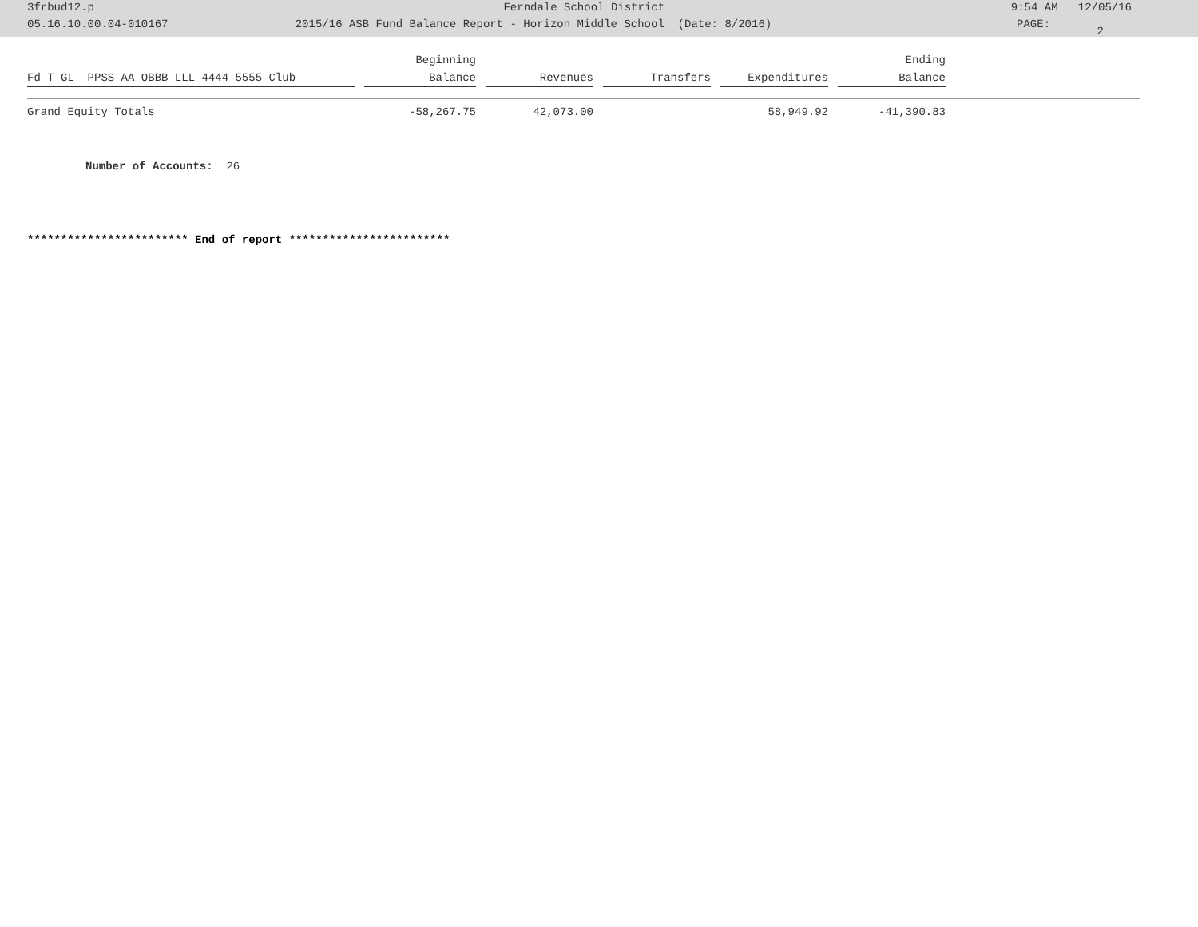3frbud12.p Ferndale School District 9:54 AM 12/05/16
05.16.10.00.04-010167 2015/16 ASB Fund Balance Report - Horizon Middle School (Date: 8/2016) PAGE: 2
| Fd T GL PPSS AA OBBB LLL 4444 5555 Club | Beginning Balance | Revenues | Transfers | Expenditures | Ending Balance |
| --- | --- | --- | --- | --- | --- |
| Grand Equity Totals | -58,267.75 | 42,073.00 | | 58,949.92 | -41,390.83 |
Number of Accounts: 26
************************ End of report ************************